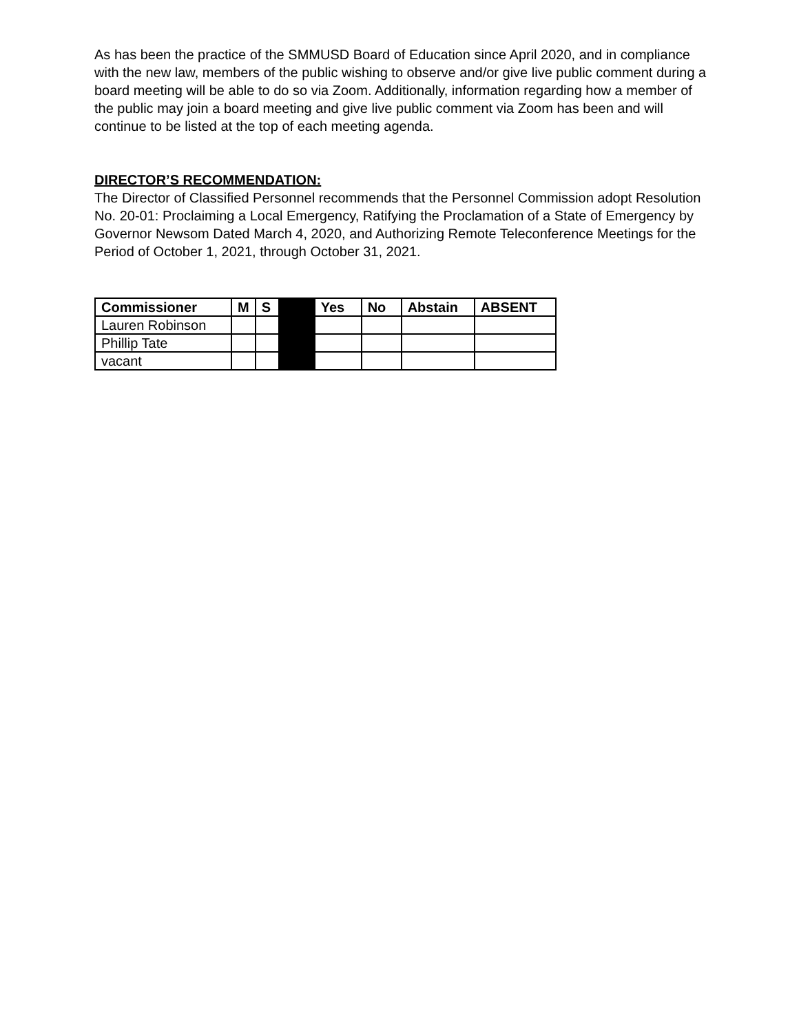As has been the practice of the SMMUSD Board of Education since April 2020, and in compliance with the new law, members of the public wishing to observe and/or give live public comment during a board meeting will be able to do so via Zoom. Additionally, information regarding how a member of the public may join a board meeting and give live public comment via Zoom has been and will continue to be listed at the top of each meeting agenda.
DIRECTOR’S RECOMMENDATION:
The Director of Classified Personnel recommends that the Personnel Commission adopt Resolution No. 20-01: Proclaiming a Local Emergency, Ratifying the Proclamation of a State of Emergency by Governor Newsom Dated March 4, 2020, and Authorizing Remote Teleconference Meetings for the Period of October 1, 2021, through October 31, 2021.
| Commissioner | M | S | | Yes | No | Abstain | ABSENT |
| --- | --- | --- | --- | --- | --- | --- | --- |
| Lauren Robinson | | | | | | | |
| Phillip Tate | | | | | | | |
| vacant | | | | | | | |